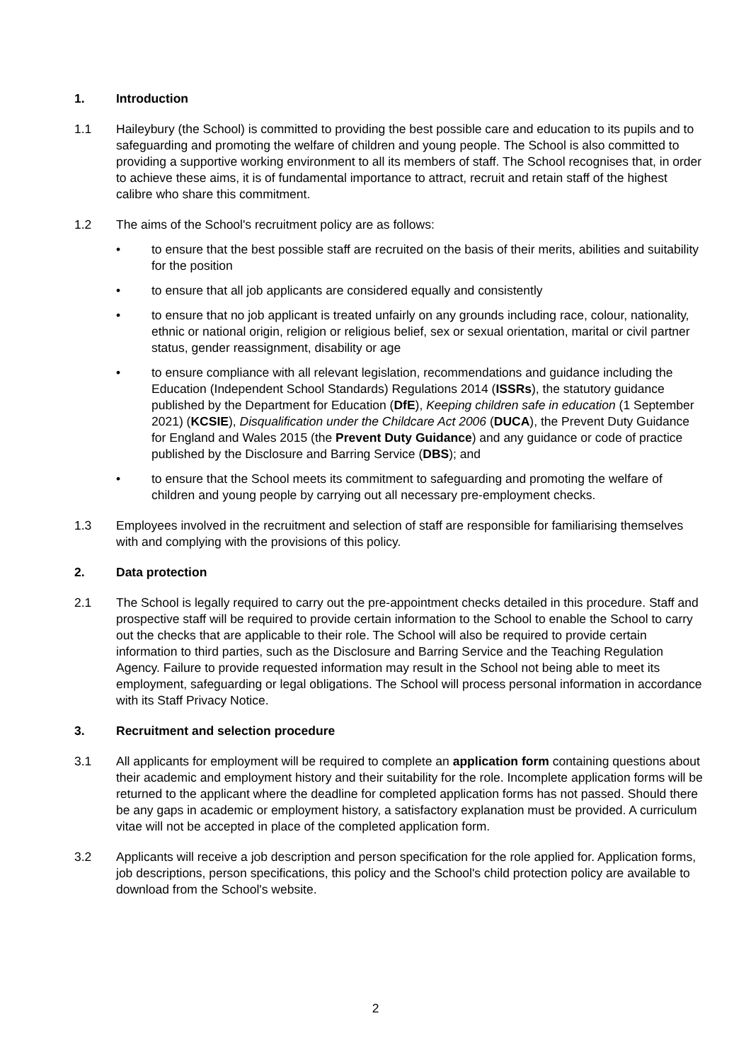1. Introduction
1.1 Haileybury (the School) is committed to providing the best possible care and education to its pupils and to safeguarding and promoting the welfare of children and young people. The School is also committed to providing a supportive working environment to all its members of staff. The School recognises that, in order to achieve these aims, it is of fundamental importance to attract, recruit and retain staff of the highest calibre who share this commitment.
1.2 The aims of the School's recruitment policy are as follows:
• to ensure that the best possible staff are recruited on the basis of their merits, abilities and suitability for the position
• to ensure that all job applicants are considered equally and consistently
• to ensure that no job applicant is treated unfairly on any grounds including race, colour, nationality, ethnic or national origin, religion or religious belief, sex or sexual orientation, marital or civil partner status, gender reassignment, disability or age
• to ensure compliance with all relevant legislation, recommendations and guidance including the Education (Independent School Standards) Regulations 2014 (ISSRs), the statutory guidance published by the Department for Education (DfE), Keeping children safe in education (1 September 2021) (KCSIE), Disqualification under the Childcare Act 2006 (DUCA), the Prevent Duty Guidance for England and Wales 2015 (the Prevent Duty Guidance) and any guidance or code of practice published by the Disclosure and Barring Service (DBS); and
• to ensure that the School meets its commitment to safeguarding and promoting the welfare of children and young people by carrying out all necessary pre-employment checks.
1.3 Employees involved in the recruitment and selection of staff are responsible for familiarising themselves with and complying with the provisions of this policy.
2. Data protection
2.1 The School is legally required to carry out the pre-appointment checks detailed in this procedure. Staff and prospective staff will be required to provide certain information to the School to enable the School to carry out the checks that are applicable to their role. The School will also be required to provide certain information to third parties, such as the Disclosure and Barring Service and the Teaching Regulation Agency. Failure to provide requested information may result in the School not being able to meet its employment, safeguarding or legal obligations. The School will process personal information in accordance with its Staff Privacy Notice.
3. Recruitment and selection procedure
3.1 All applicants for employment will be required to complete an application form containing questions about their academic and employment history and their suitability for the role. Incomplete application forms will be returned to the applicant where the deadline for completed application forms has not passed. Should there be any gaps in academic or employment history, a satisfactory explanation must be provided. A curriculum vitae will not be accepted in place of the completed application form.
3.2 Applicants will receive a job description and person specification for the role applied for. Application forms, job descriptions, person specifications, this policy and the School's child protection policy are available to download from the School's website.
2